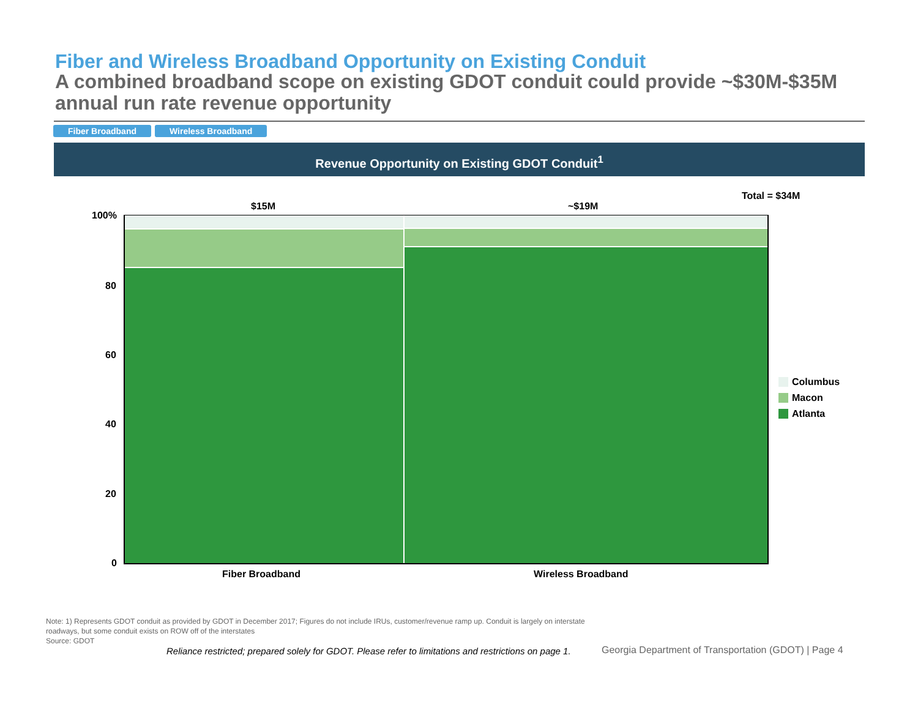Fiber and Wireless Broadband Opportunity on Existing Conduit
A combined broadband scope on existing GDOT conduit could provide ~$30M-$35M annual run rate revenue opportunity
Fiber Broadband Wireless Broadband
Revenue Opportunity on Existing GDOT Conduit<sup>1</sup>
Total = $34M
$15M ~$19M
100%
80
60
40
20
0
Fiber Broadband Wireless Broadband
Columbus
Macon
Atlanta
Note: 1) Represents GDOT conduit as provided by GDOT in December 2017; Figures do not include IRUs, customer/revenue ramp up. Conduit is largely on interstate roadways, but some conduit exists on ROW off of the interstates
Source: GDOT
Reliance restricted; prepared solely for GDOT. Please refer to limitations and restrictions on page 1.
Georgia Department of Transportation (GDOT) | Page 4